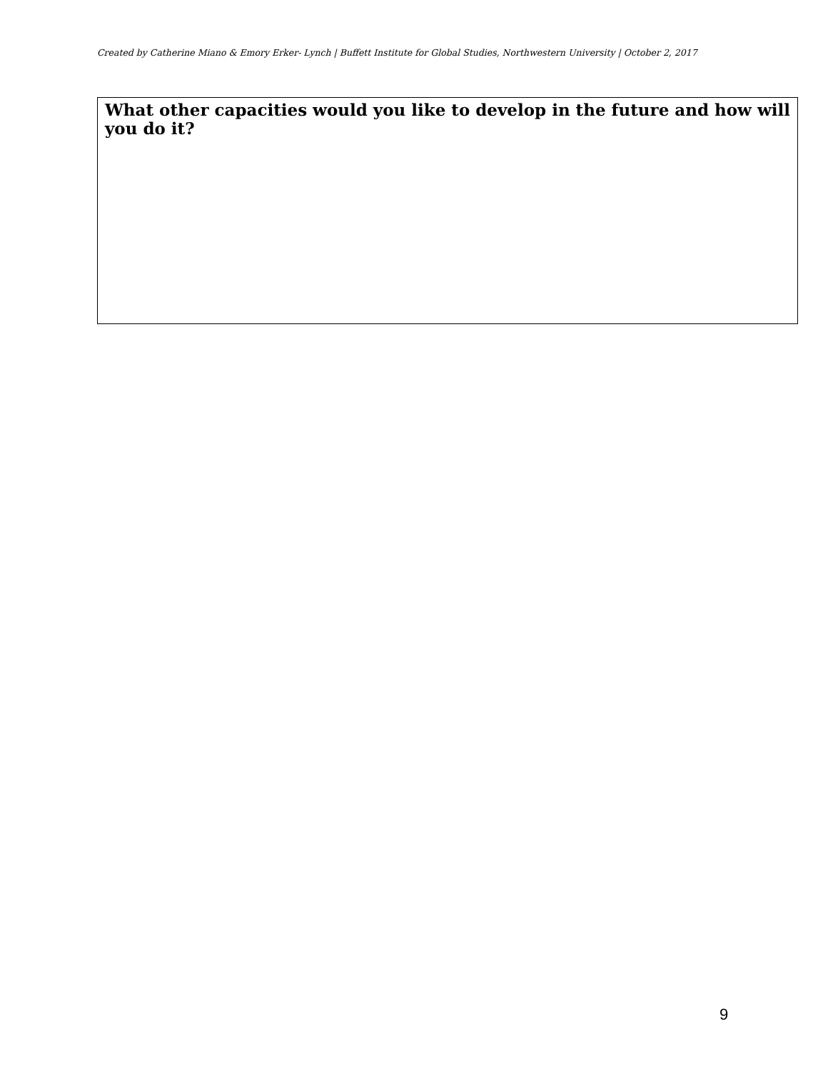Created by Catherine Miano & Emory Erker- Lynch | Buffett Institute for Global Studies, Northwestern University | October 2, 2017
What other capacities would you like to develop in the future and how will you do it?
9